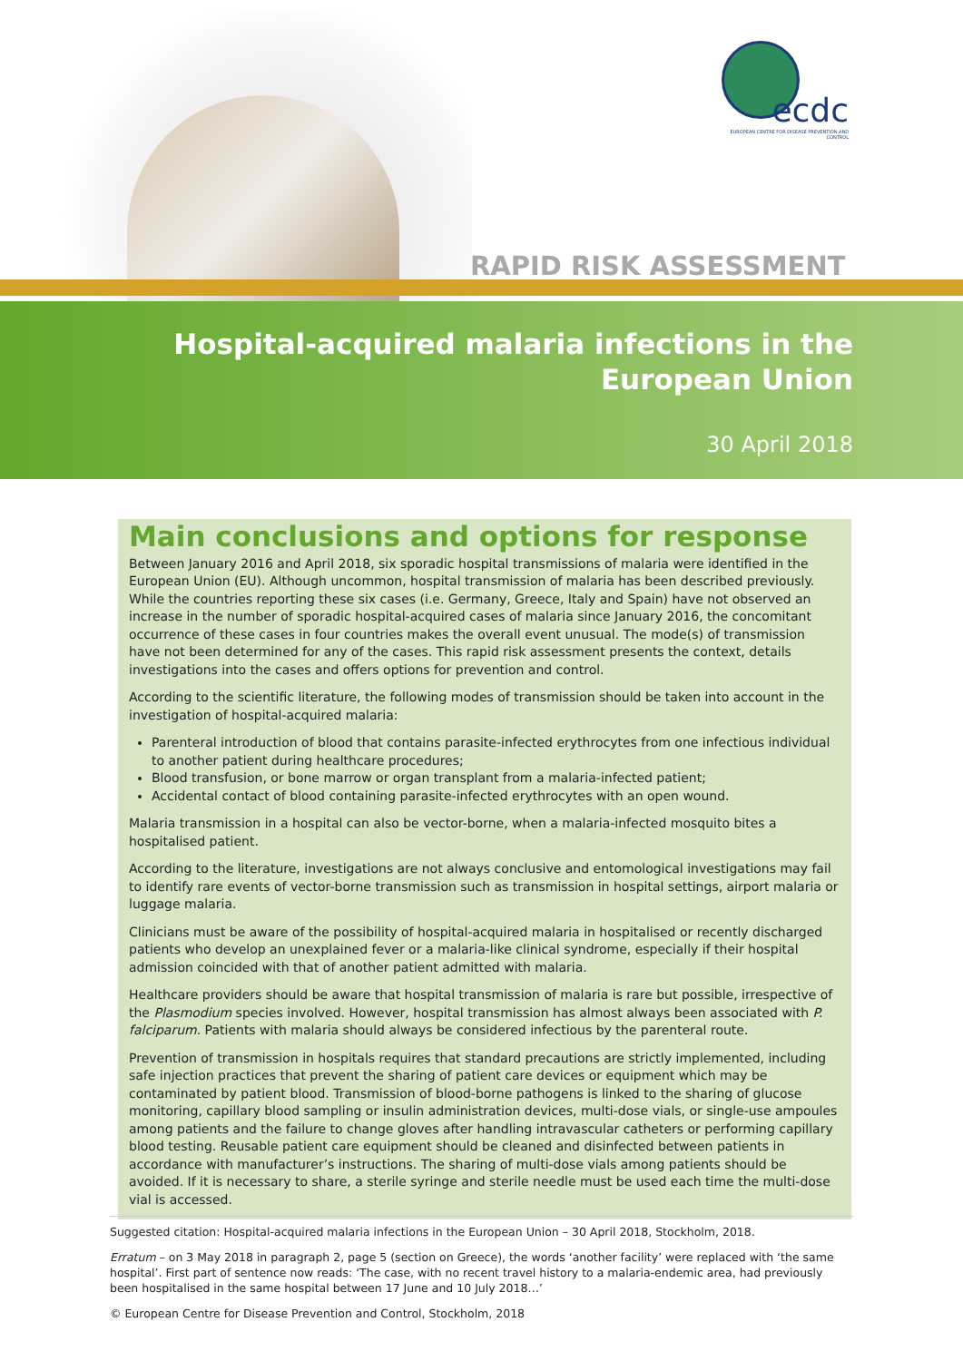ecdc
EUROPEAN CENTRE FOR DISEASE PREVENTION AND CONTROL
RAPID RISK ASSESSMENT
Hospital-acquired malaria infections in the
European Union
30 April 2018
Main conclusions and options for response
Between January 2016 and April 2018, six sporadic hospital transmissions of malaria were identified in the European Union (EU). Although uncommon, hospital transmission of malaria has been described previously. While the countries reporting these six cases (i.e. Germany, Greece, Italy and Spain) have not observed an increase in the number of sporadic hospital-acquired cases of malaria since January 2016, the concomitant occurrence of these cases in four countries makes the overall event unusual. The mode(s) of transmission have not been determined for any of the cases. This rapid risk assessment presents the context, details investigations into the cases and offers options for prevention and control.
According to the scientific literature, the following modes of transmission should be taken into account in the investigation of hospital-acquired malaria:
Parenteral introduction of blood that contains parasite-infected erythrocytes from one infectious individual to another patient during healthcare procedures;
Blood transfusion, or bone marrow or organ transplant from a malaria-infected patient;
Accidental contact of blood containing parasite-infected erythrocytes with an open wound.
Malaria transmission in a hospital can also be vector-borne, when a malaria-infected mosquito bites a hospitalised patient.
According to the literature, investigations are not always conclusive and entomological investigations may fail to identify rare events of vector-borne transmission such as transmission in hospital settings, airport malaria or luggage malaria.
Clinicians must be aware of the possibility of hospital-acquired malaria in hospitalised or recently discharged patients who develop an unexplained fever or a malaria-like clinical syndrome, especially if their hospital admission coincided with that of another patient admitted with malaria.
Healthcare providers should be aware that hospital transmission of malaria is rare but possible, irrespective of the Plasmodium species involved. However, hospital transmission has almost always been associated with P. falciparum. Patients with malaria should always be considered infectious by the parenteral route.
Prevention of transmission in hospitals requires that standard precautions are strictly implemented, including safe injection practices that prevent the sharing of patient care devices or equipment which may be contaminated by patient blood. Transmission of blood-borne pathogens is linked to the sharing of glucose monitoring, capillary blood sampling or insulin administration devices, multi-dose vials, or single-use ampoules among patients and the failure to change gloves after handling intravascular catheters or performing capillary blood testing. Reusable patient care equipment should be cleaned and disinfected between patients in accordance with manufacturer’s instructions. The sharing of multi-dose vials among patients should be avoided. If it is necessary to share, a sterile syringe and sterile needle must be used each time the multi-dose vial is accessed.
Suggested citation: Hospital-acquired malaria infections in the European Union – 30 April 2018, Stockholm, 2018.
Erratum – on 3 May 2018 in paragraph 2, page 5 (section on Greece), the words ‘another facility’ were replaced with ‘the same hospital’. First part of sentence now reads: ‘The case, with no recent travel history to a malaria-endemic area, had previously been hospitalised in the same hospital between 17 June and 10 July 2018…’
© European Centre for Disease Prevention and Control, Stockholm, 2018